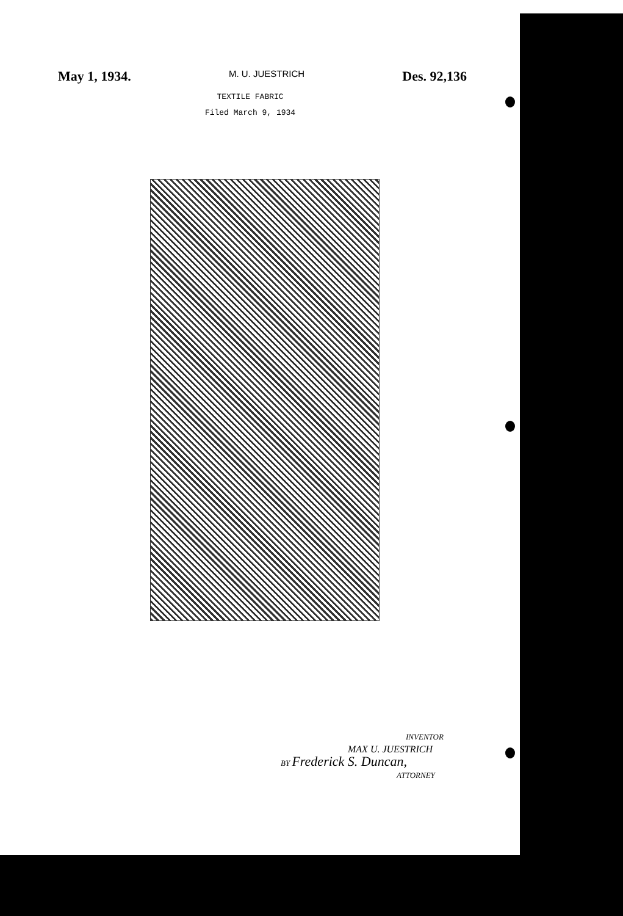May 1, 1934. M. U. JUESTRICH Des. 92,136
TEXTILE FABRIC
Filed March 9, 1934
INVENTOR
MAX U. JUESTRICH
BY Frederick S. Duncan,
ATTORNEY